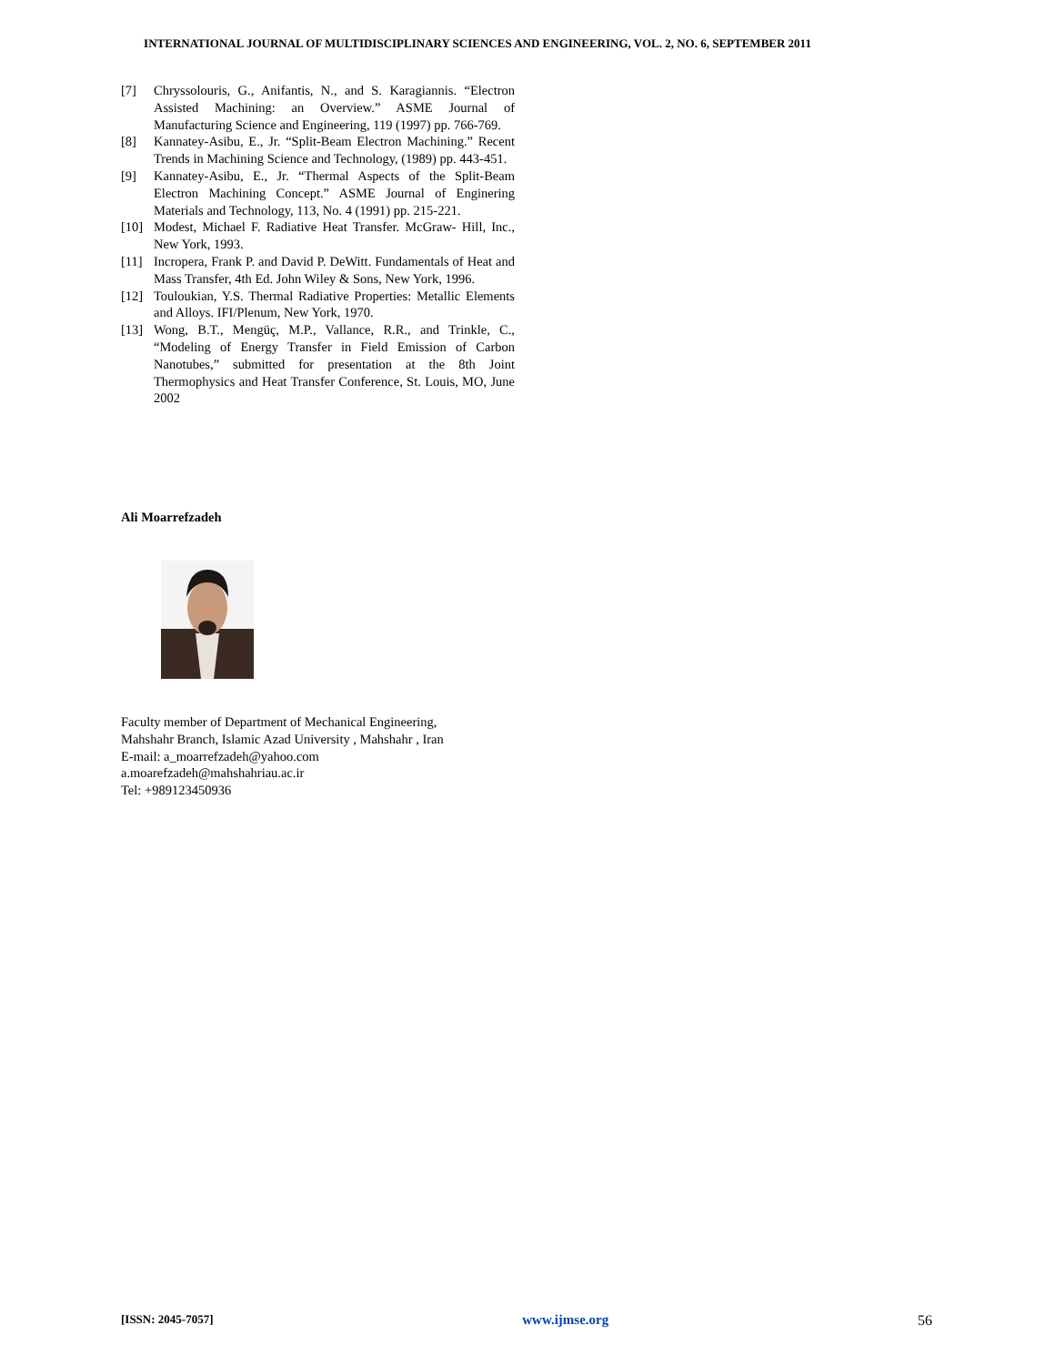INTERNATIONAL JOURNAL OF MULTIDISCIPLINARY SCIENCES AND ENGINEERING, VOL. 2, NO. 6, SEPTEMBER 2011
[7] Chryssolouris, G., Anifantis, N., and S. Karagiannis. “Electron Assisted Machining: an Overview.” ASME Journal of Manufacturing Science and Engineering, 119 (1997) pp. 766-769.
[8] Kannatey-Asibu, E., Jr. “Split-Beam Electron Machining.” Recent Trends in Machining Science and Technology, (1989) pp. 443-451.
[9] Kannatey-Asibu, E., Jr. “Thermal Aspects of the Split-Beam Electron Machining Concept.” ASME Journal of Enginering Materials and Technology, 113, No. 4 (1991) pp. 215-221.
[10] Modest, Michael F. Radiative Heat Transfer. McGraw- Hill, Inc., New York, 1993.
[11] Incropera, Frank P. and David P. DeWitt. Fundamentals of Heat and Mass Transfer, 4th Ed. John Wiley & Sons, New York, 1996.
[12] Touloukian, Y.S. Thermal Radiative Properties: Metallic Elements and Alloys. IFI/Plenum, New York, 1970.
[13] Wong, B.T., Mengüç, M.P., Vallance, R.R., and Trinkle, C., “Modeling of Energy Transfer in Field Emission of Carbon Nanotubes,” submitted for presentation at the 8th Joint Thermophysics and Heat Transfer Conference, St. Louis, MO, June 2002
Ali Moarrefzadeh
Faculty member of Department of Mechanical Engineering,
Mahshahr Branch, Islamic Azad University , Mahshahr , Iran
E-mail: a_moarrefzadeh@yahoo.com
a.moarefzadeh@mahshahriau.ac.ir
Tel: +989123450936
[ISSN: 2045-7057] www.ijmse.org 56